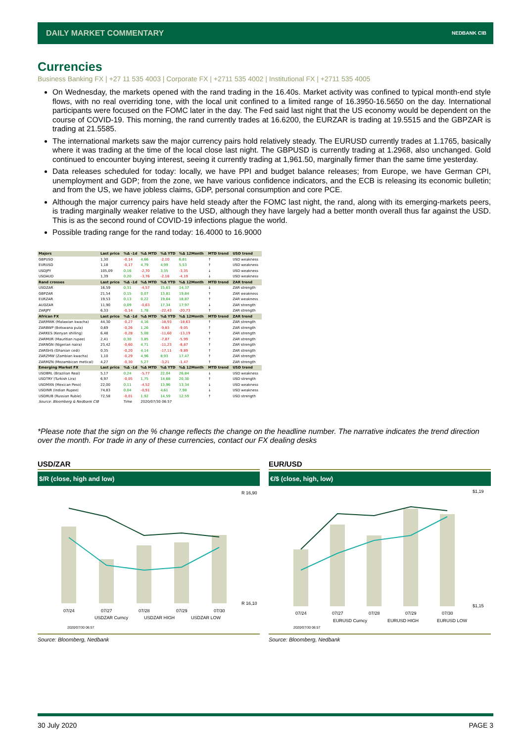DAILY MARKET COMMENTARY NEDBANK CIB
Currencies
Business Banking FX | +27 11 535 4003 | Corporate FX | +2711 535 4002 | Institutional FX | +2711 535 4005
On Wednesday, the markets opened with the rand trading in the 16.40s. Market activity was confined to typical month-end style flows, with no real overriding tone, with the local unit confined to a limited range of 16.3950-16.5650 on the day. International participants were focused on the FOMC later in the day. The Fed said last night that the US economy would be dependent on the course of COVID-19. This morning, the rand currently trades at 16.6200, the EURZAR is trading at 19.5515 and the GBPZAR is trading at 21.5585.
The international markets saw the major currency pairs hold relatively steady. The EURUSD currently trades at 1.1765, basically where it was trading at the time of the local close last night. The GBPUSD is currently trading at 1.2968, also unchanged. Gold continued to encounter buying interest, seeing it currently trading at 1,961.50, marginally firmer than the same time yesterday.
Data releases scheduled for today: locally, we have PPI and budget balance releases; from Europe, we have German CPI, unemployment and GDP; from the zone, we have various confidence indicators, and the ECB is releasing its economic bulletin; and from the US, we have jobless claims, GDP, personal consumption and core PCE.
Although the major currency pairs have held steady after the FOMC last night, the rand, along with its emerging-markets peers, is trading marginally weaker relative to the USD, although they have largely had a better month overall thus far against the USD. This is as the second round of COVID-19 infections plague the world.
Possible trading range for the rand today: 16.4000 to 16.9000
| Majors | Last price | %Δ -1d | %Δ MTD | %Δ YTD | %Δ 12Month | MTD trend | USD trend |
| --- | --- | --- | --- | --- | --- | --- | --- |
| GBPUSD | 1,30 | -0,14 | 4,66 | -2,10 | 6,81 | ↑ | USD weakness |
| EURUSD | 1,18 | -0,17 | 4,79 | 4,99 | 5,53 | ↑ | USD weakness |
| USDJPY | 105,09 | 0,16 | -2,70 | 3,35 | -3,35 | ↓ | USD weakness |
| USDAUD | 1,39 | 0,20 | -3,76 | -2,18 | -4,19 | ↓ | USD weakness |
| Rand crosses | Last price | %Δ -1d | %Δ MTD | %Δ YTD | %Δ 12Month | MTD trend | ZAR trend |
| USDZAR | 16,59 | 0,31 | -4,57 | 15,63 | 14,37 | ↓ | ZAR strength |
| GBPZAR | 21,54 | 0,15 | 0,07 | 13,81 | 19,84 | ↑ | ZAR weakness |
| EURZAR | 19,53 | 0,13 | 0,22 | 19,64 | 18,87 | ↑ | ZAR weakness |
| AUDZAR | 11,90 | 0,09 | -0,63 | 17,34 | 17,97 | ↓ | ZAR strength |
| ZARJPY | 6,33 | -0,14 | 1,78 | -22,43 | -20,73 | ↑ | ZAR strength |
| African FX | Last price | %Δ -1d | %Δ MTD | %Δ YTD | %Δ 12Month | MTD trend | ZAR trend |
| ZARMWK (Malawian kwacha) | 44,30 | -0,27 | 4,16 | -18,93 | -18,63 | ↑ | ZAR strength |
| ZARBWP (Botswana pula) | 0,69 | -0,26 | 1,26 | -9,83 | -9,05 | ↑ | ZAR strength |
| ZARKES (Kenyan shilling) | 6,48 | -0,28 | 5,08 | -11,60 | -13,19 | ↑ | ZAR strength |
| ZARMUR (Mauritian rupee) | 2,41 | 0,30 | 3,85 | -7,87 | -5,99 | ↑ | ZAR strength |
| ZARNGN (Nigerian naira) | 23,42 | -0,60 | 4,71 | -11,23 | -8,87 | ↑ | ZAR strength |
| ZARGHS (Ghanian cedi) | 0,35 | -0,20 | 4,14 | -17,11 | -9,89 | ↑ | ZAR strength |
| ZARZMW (Zambian kwacha) | 1,10 | -0,29 | 4,96 | 8,93 | 17,47 | ↑ | ZAR strength |
| ZARMZN (Mozambican metical) | 4,27 | -0,30 | 5,27 | -3,21 | -1,47 | ↑ | ZAR strength |
| Emerging Market FX | Last price | %Δ -1d | %Δ MTD | %Δ YTD | %Δ 12Month | MTD trend | USD trend |
| USDBRL (Brazilian Real) | 5,17 | 0,24 | -5,77 | 22,04 | 26,84 | ↓ | USD weakness |
| USDTRY (Turkish Lira) | 6,97 | -0,05 | 1,75 | 14,68 | 20,30 | ↑ | USD strength |
| USDMXN (Mexican Peso) | 22,00 | 0,11 | -4,52 | 13,96 | 13,34 | ↓ | USD weakness |
| USDINR (Indian Rupee) | 74,83 | 0,04 | -0,91 | 4,61 | 7,98 | ↓ | USD weakness |
| USDRUB (Russian Ruble) | 72,58 | -0,01 | 1,92 | 14,59 | 12,59 | ↑ | USD strength |
| Source: Bloomberg & Nedbank CIB | | Time | 2020/07/30 06:57 | | | | |
*Please note that the sign on the % change reflects the change on the headline number. The narrative indicates the trend direction over the month. For trade in any of these currencies, contact our FX dealing desks
USD/ZAR
$/R (close, high and low)
R 16,90
R 16,10
07/24
07/27
07/28
07/29
07/30
USDZAR Curncy
USDZAR HIGH
USDZAR LOW
2020/07/30 06:57
Source: Bloomberg, Nedbank
EUR/USD
€/$ (close, high, low)
$1,19
$1,15
07/24
07/27
07/28
07/29
07/30
EURUSD Curncy
EURUSD HIGH
EURUSD LOW
2020/07/30 06:57
Source: Bloomberg, Nedbank
30 July 2020 PAGE 3